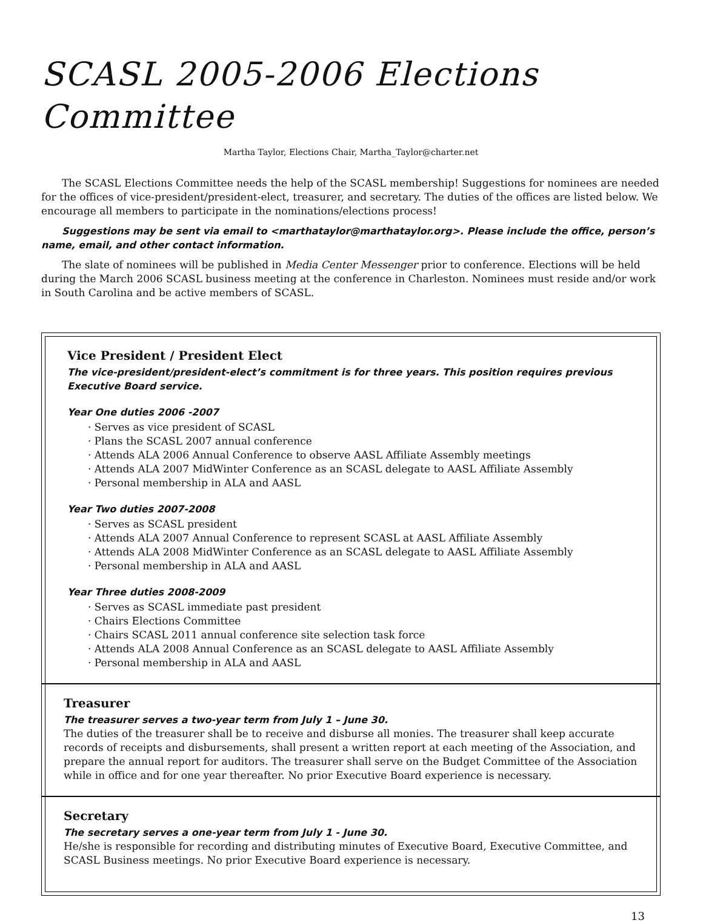SCASL 2005-2006 Elections Committee
Martha Taylor, Elections Chair, Martha_Taylor@charter.net
The SCASL Elections Committee needs the help of the SCASL membership! Suggestions for nominees are needed for the offices of vice-president/president-elect, treasurer, and secretary. The duties of the offices are listed below. We encourage all members to participate in the nominations/elections process!
Suggestions may be sent via email to <marthataylor@marthataylor.org>. Please include the office, person’s name, email, and other contact information.
The slate of nominees will be published in Media Center Messenger prior to conference. Elections will be held during the March 2006 SCASL business meeting at the conference in Charleston. Nominees must reside and/or work in South Carolina and be active members of SCASL.
Vice President / President Elect
The vice-president/president-elect’s commitment is for three years. This position requires previous Executive Board service.
Year One duties 2006 -2007
· Serves as vice president of SCASL
· Plans the SCASL 2007 annual conference
· Attends ALA 2006 Annual Conference to observe AASL Affiliate Assembly meetings
· Attends ALA 2007 MidWinter Conference as an SCASL delegate to AASL Affiliate Assembly
· Personal membership in ALA and AASL
Year Two duties 2007-2008
· Serves as SCASL president
· Attends ALA 2007 Annual Conference to represent SCASL at AASL Affiliate Assembly
· Attends ALA 2008 MidWinter Conference as an SCASL delegate to AASL Affiliate Assembly
· Personal membership in ALA and AASL
Year Three duties 2008-2009
· Serves as SCASL immediate past president
· Chairs Elections Committee
· Chairs SCASL 2011 annual conference site selection task force
· Attends ALA 2008 Annual Conference as an SCASL delegate to AASL Affiliate Assembly
· Personal membership in ALA and AASL
Treasurer
The treasurer serves a two-year term from July 1 – June 30.
The duties of the treasurer shall be to receive and disburse all monies. The treasurer shall keep accurate records of receipts and disbursements, shall present a written report at each meeting of the Association, and prepare the annual report for auditors. The treasurer shall serve on the Budget Committee of the Association while in office and for one year thereafter. No prior Executive Board experience is necessary.
Secretary
The secretary serves a one-year term from July 1 - June 30.
He/she is responsible for recording and distributing minutes of Executive Board, Executive Committee, and SCASL Business meetings. No prior Executive Board experience is necessary.
13